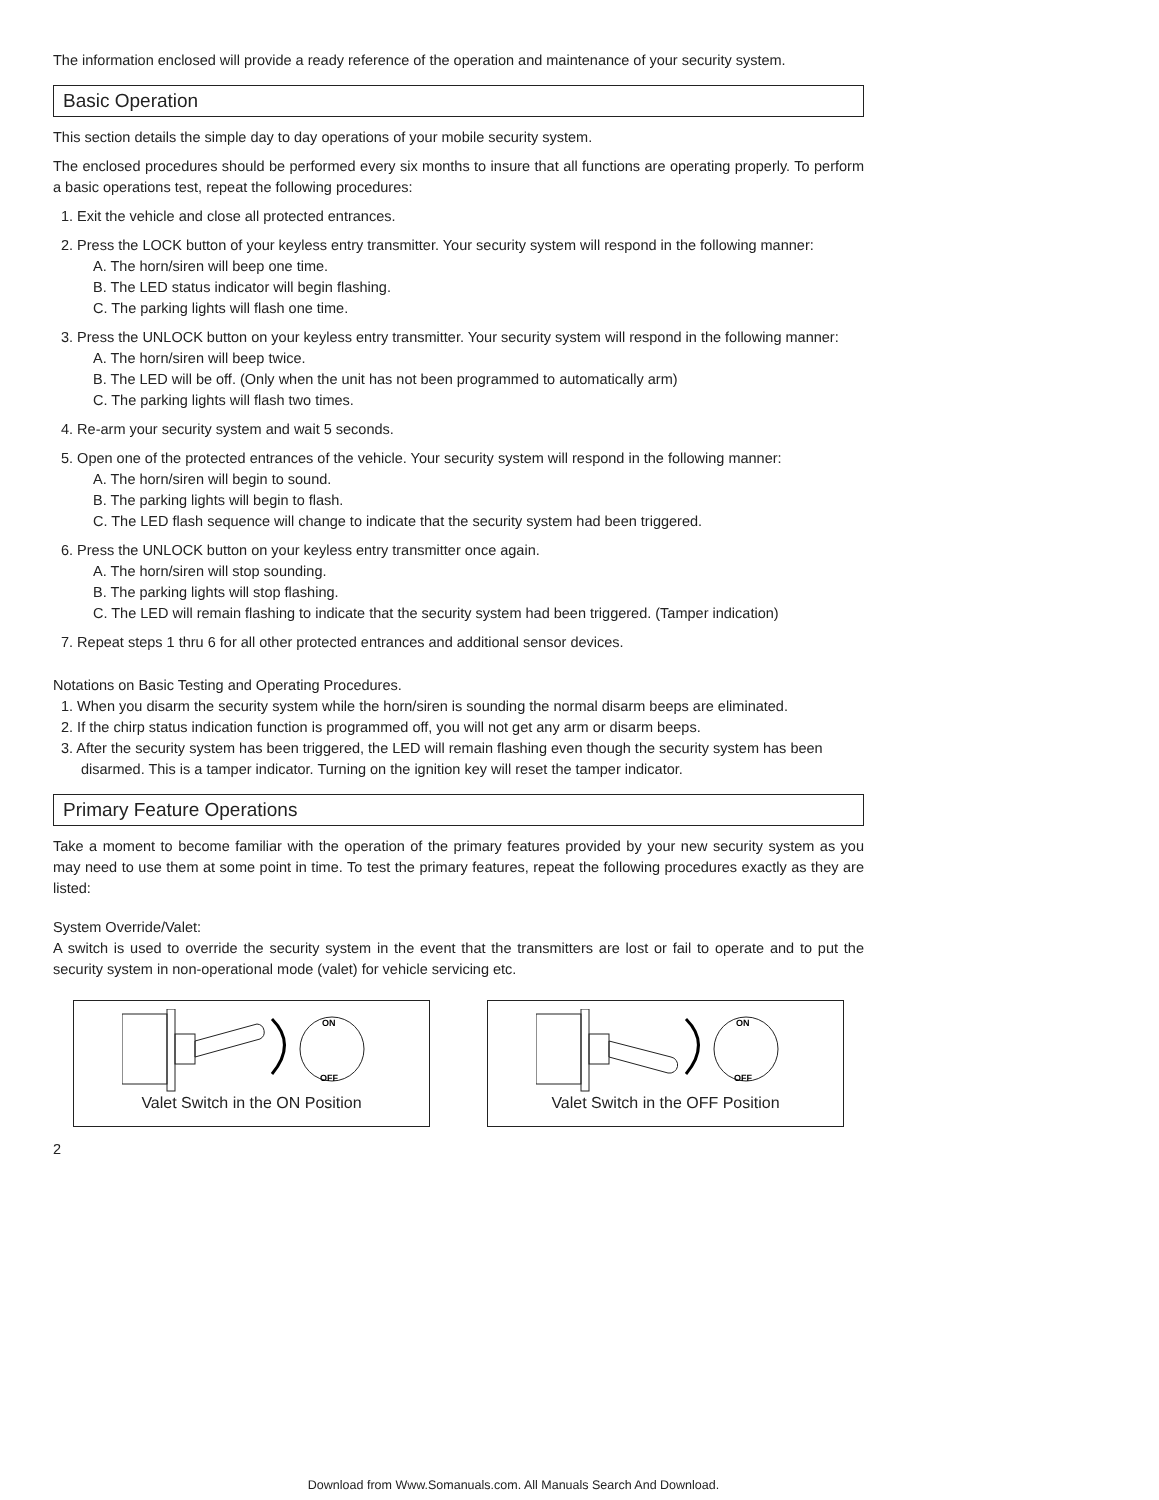The information enclosed will provide a ready reference of the operation and maintenance of your security system.
Basic Operation
This section details the simple day to day operations of your mobile security system.
The enclosed procedures should be performed every six months to insure that all functions are operating properly. To perform a basic operations test, repeat the following procedures:
1. Exit the vehicle and close all protected entrances.
2. Press the LOCK button of your keyless entry transmitter. Your security system will respond in the following manner:
A. The horn/siren will beep one time.
B. The LED status indicator will begin flashing.
C. The parking lights will flash one time.
3. Press the UNLOCK button on your keyless entry transmitter. Your security system will respond in the following manner:
A. The horn/siren will beep twice.
B. The LED will be off. (Only when the unit has not been programmed to automatically arm)
C. The parking lights will flash two times.
4. Re-arm your security system and wait 5 seconds.
5. Open one of the protected entrances of the vehicle. Your security system will respond in the following manner:
A. The horn/siren will begin to sound.
B. The parking lights will begin to flash.
C. The LED flash sequence will change to indicate that the security system had been triggered.
6. Press the UNLOCK button on your keyless entry transmitter once again.
A. The horn/siren will stop sounding.
B. The parking lights will stop flashing.
C. The LED will remain flashing to indicate that the security system had been triggered. (Tamper indication)
7. Repeat steps 1 thru 6 for all other protected entrances and additional sensor devices.
Notations on Basic Testing and Operating Procedures.
1. When you disarm the security system while the horn/siren is sounding the normal disarm beeps are eliminated.
2. If the chirp status indication function is programmed off, you will not get any arm or disarm beeps.
3. After the security system has been triggered, the LED will remain flashing even though the security system has been disarmed. This is a tamper indicator. Turning on the ignition key will reset the tamper indicator.
Primary Feature Operations
Take a moment to become familiar with the operation of the primary features provided by your new security system as you may need to use them at some point in time. To test the primary features, repeat the following procedures exactly as they are listed:
System Override/Valet:
A switch is used to override the security system in the event that the transmitters are lost or fail to operate and to put the security system in non-operational mode (valet) for vehicle servicing etc.
ON
OFF
Valet Switch in the ON Position
ON
OFF
Valet Switch in the OFF Position
2
Download from Www.Somanuals.com. All Manuals Search And Download.